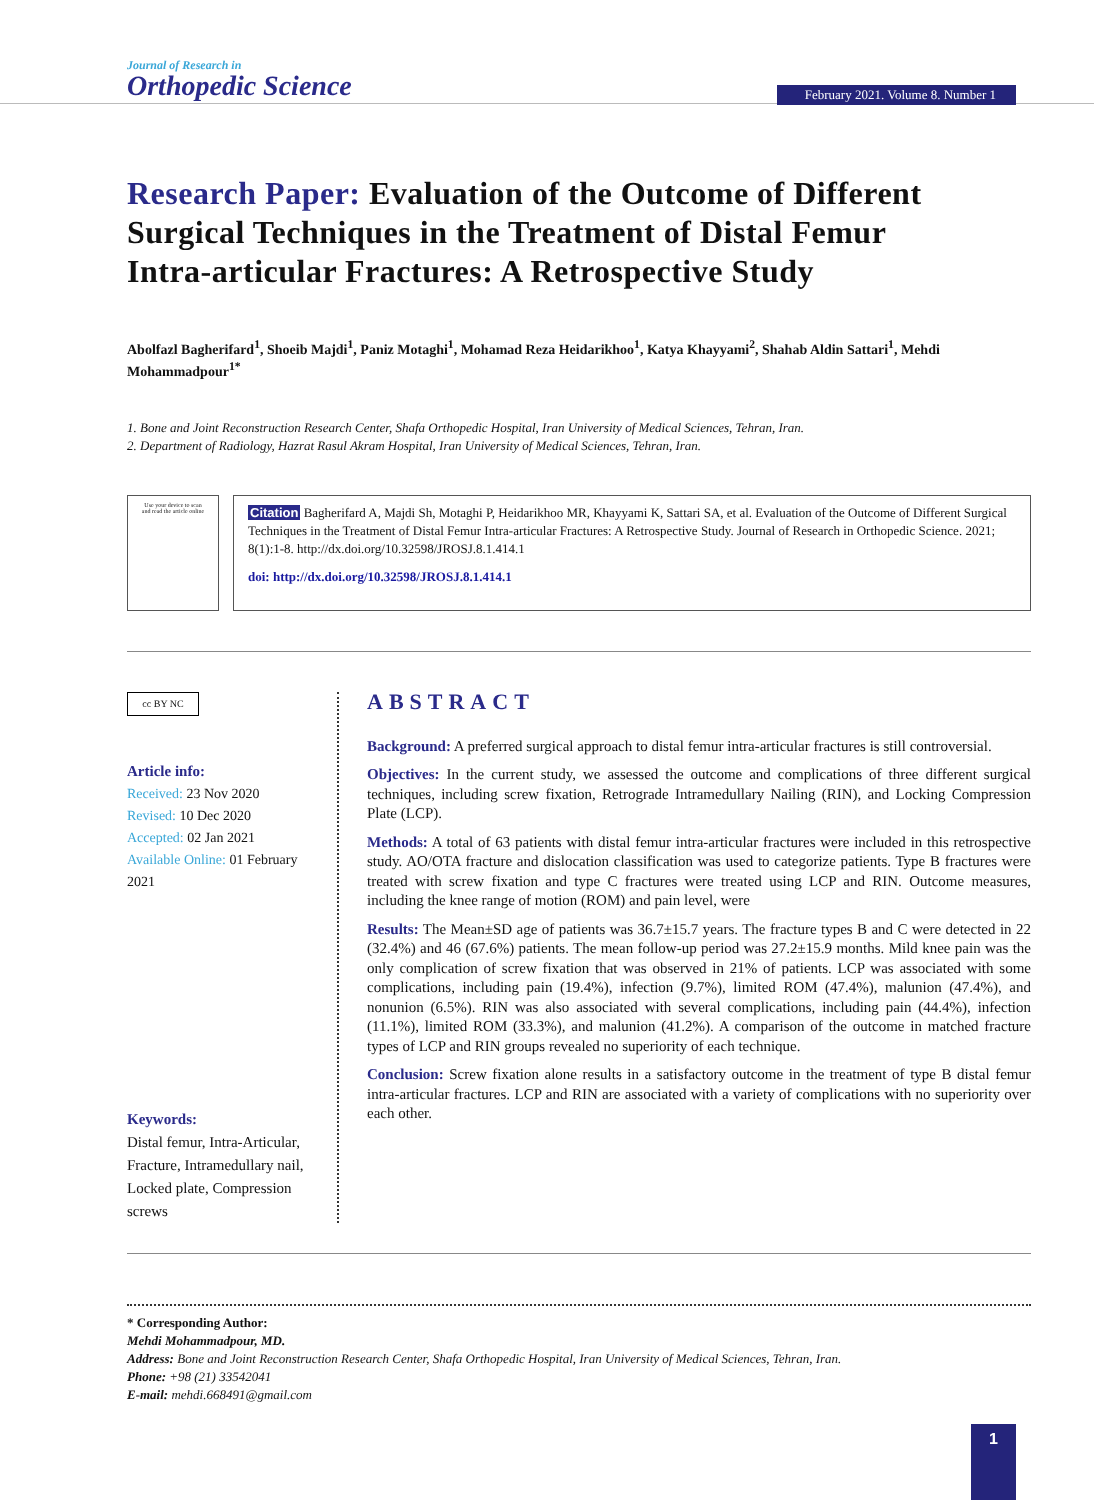Journal of Research in
Orthopedic Science
February 2021. Volume 8. Number 1
Research Paper: Evaluation of the Outcome of Different Surgical Techniques in the Treatment of Distal Femur Intra-articular Fractures: A Retrospective Study
Abolfazl Bagherifard<sup>1</sup>, Shoeib Majdi<sup>1</sup>, Paniz Motaghi<sup>1</sup>, Mohamad Reza Heidarikhoo<sup>1</sup>, Katya Khayyami<sup>2</sup>, Shahab Aldin Sattari<sup>1</sup>, Mehdi Mohammadpour<sup>1*</sup>
1. Bone and Joint Reconstruction Research Center, Shafa Orthopedic Hospital, Iran University of Medical Sciences, Tehran, Iran.
2. Department of Radiology, Hazrat Rasul Akram Hospital, Iran University of Medical Sciences, Tehran, Iran.
Use your device to scan
and read the article online
Citation Bagherifard A, Majdi Sh, Motaghi P, Heidarikhoo MR, Khayyami K, Sattari SA, et al. Evaluation of the Outcome of Different Surgical Techniques in the Treatment of Distal Femur Intra-articular Fractures: A Retrospective Study. Journal of Research in Orthopedic Science. 2021; 8(1):1-8. http://dx.doi.org/10.32598/JROSJ.8.1.414.1
doi: http://dx.doi.org/10.32598/JROSJ.8.1.414.1
cc BY NC
Article info:
Received: 23 Nov 2020
Revised: 10 Dec 2020
Accepted: 02 Jan 2021
Available Online: 01 February 2021
Keywords:
Distal femur, Intra-Articular, Fracture, Intramedullary nail, Locked plate, Compression screws
ABSTRACT
Background: A preferred surgical approach to distal femur intra-articular fractures is still controversial.
Objectives: In the current study, we assessed the outcome and complications of three different surgical techniques, including screw fixation, Retrograde Intramedullary Nailing (RIN), and Locking Compression Plate (LCP).
Methods: A total of 63 patients with distal femur intra-articular fractures were included in this retrospective study. AO/OTA fracture and dislocation classification was used to categorize patients. Type B fractures were treated with screw fixation and type C fractures were treated using LCP and RIN. Outcome measures, including the knee range of motion (ROM) and pain level, were
Results: The Mean±SD age of patients was 36.7±15.7 years. The fracture types B and C were detected in 22 (32.4%) and 46 (67.6%) patients. The mean follow-up period was 27.2±15.9 months. Mild knee pain was the only complication of screw fixation that was observed in 21% of patients. LCP was associated with some complications, including pain (19.4%), infection (9.7%), limited ROM (47.4%), malunion (47.4%), and nonunion (6.5%). RIN was also associated with several complications, including pain (44.4%), infection (11.1%), limited ROM (33.3%), and malunion (41.2%). A comparison of the outcome in matched fracture types of LCP and RIN groups revealed no superiority of each technique.
Conclusion: Screw fixation alone results in a satisfactory outcome in the treatment of type B distal femur intra-articular fractures. LCP and RIN are associated with a variety of complications with no superiority over each other.
* Corresponding Author:
Mehdi Mohammadpour, MD.
Address: Bone and Joint Reconstruction Research Center, Shafa Orthopedic Hospital, Iran University of Medical Sciences, Tehran, Iran.
Phone: +98 (21) 33542041
E-mail: mehdi.668491@gmail.com
1